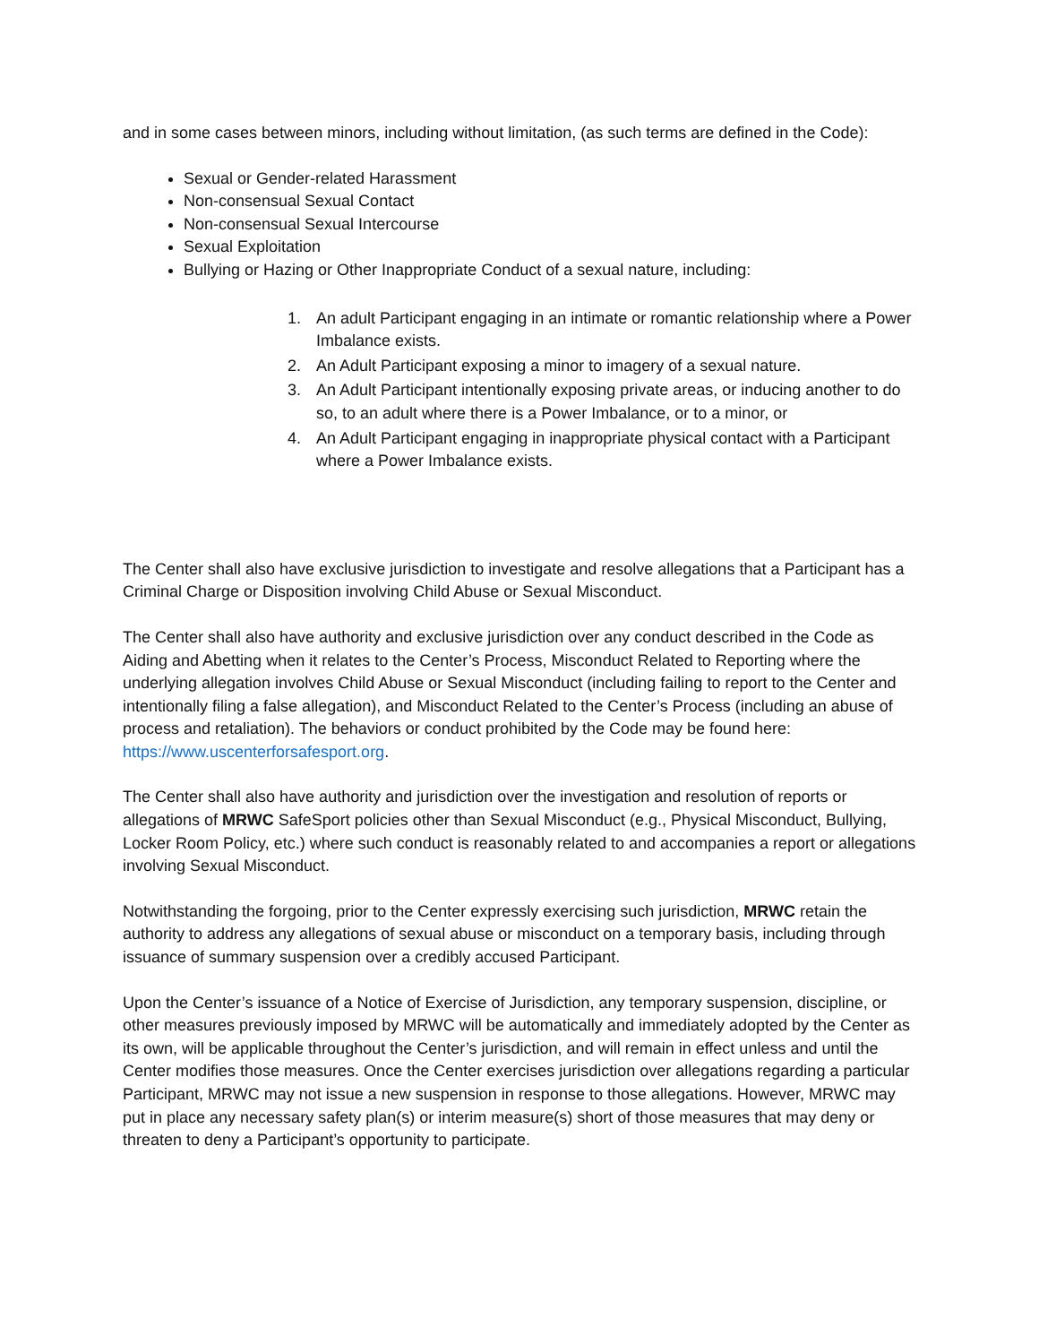and in some cases between minors, including without limitation, (as such terms are defined in the Code):
Sexual or Gender-related Harassment
Non-consensual Sexual Contact
Non-consensual Sexual Intercourse
Sexual Exploitation
Bullying or Hazing or Other Inappropriate Conduct of a sexual nature, including:
1. An adult Participant engaging in an intimate or romantic relationship where a Power Imbalance exists.
2. An Adult Participant exposing a minor to imagery of a sexual nature.
3. An Adult Participant intentionally exposing private areas, or inducing another to do so, to an adult where there is a Power Imbalance, or to a minor, or
4. An Adult Participant engaging in inappropriate physical contact with a Participant where a Power Imbalance exists.
The Center shall also have exclusive jurisdiction to investigate and resolve allegations that a Participant has a Criminal Charge or Disposition involving Child Abuse or Sexual Misconduct.
The Center shall also have authority and exclusive jurisdiction over any conduct described in the Code as Aiding and Abetting when it relates to the Center’s Process, Misconduct Related to Reporting where the underlying allegation involves Child Abuse or Sexual Misconduct (including failing to report to the Center and intentionally filing a false allegation), and Misconduct Related to the Center’s Process (including an abuse of process and retaliation). The behaviors or conduct prohibited by the Code may be found here: https://www.uscenterforsafesport.org.
The Center shall also have authority and jurisdiction over the investigation and resolution of reports or allegations of MRWC SafeSport policies other than Sexual Misconduct (e.g., Physical Misconduct, Bullying, Locker Room Policy, etc.) where such conduct is reasonably related to and accompanies a report or allegations involving Sexual Misconduct.
Notwithstanding the forgoing, prior to the Center expressly exercising such jurisdiction, MRWC retain the authority to address any allegations of sexual abuse or misconduct on a temporary basis, including through issuance of summary suspension over a credibly accused Participant.
Upon the Center’s issuance of a Notice of Exercise of Jurisdiction, any temporary suspension, discipline, or other measures previously imposed by MRWC will be automatically and immediately adopted by the Center as its own, will be applicable throughout the Center’s jurisdiction, and will remain in effect unless and until the Center modifies those measures. Once the Center exercises jurisdiction over allegations regarding a particular Participant, MRWC may not issue a new suspension in response to those allegations. However, MRWC may put in place any necessary safety plan(s) or interim measure(s) short of those measures that may deny or threaten to deny a Participant’s opportunity to participate.